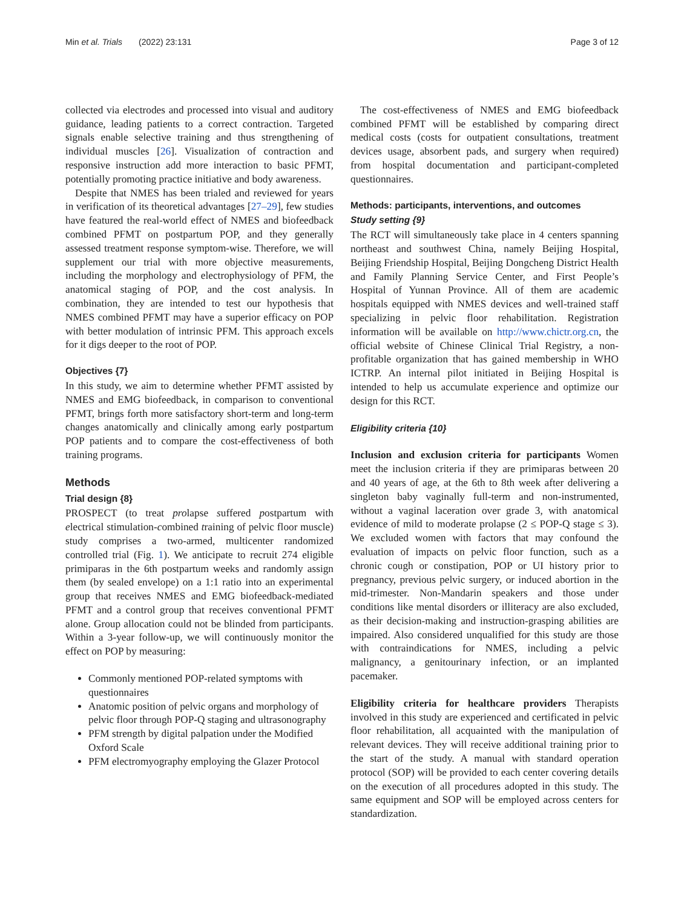Min et al. Trials (2022) 23:131 Page 3 of 12
collected via electrodes and processed into visual and auditory guidance, leading patients to a correct contraction. Targeted signals enable selective training and thus strengthening of individual muscles [26]. Visualization of contraction and responsive instruction add more interaction to basic PFMT, potentially promoting practice initiative and body awareness.
Despite that NMES has been trialed and reviewed for years in verification of its theoretical advantages [27–29], few studies have featured the real-world effect of NMES and biofeedback combined PFMT on postpartum POP, and they generally assessed treatment response symptom-wise. Therefore, we will supplement our trial with more objective measurements, including the morphology and electrophysiology of PFM, the anatomical staging of POP, and the cost analysis. In combination, they are intended to test our hypothesis that NMES combined PFMT may have a superior efficacy on POP with better modulation of intrinsic PFM. This approach excels for it digs deeper to the root of POP.
Objectives {7}
In this study, we aim to determine whether PFMT assisted by NMES and EMG biofeedback, in comparison to conventional PFMT, brings forth more satisfactory short-term and long-term changes anatomically and clinically among early postpartum POP patients and to compare the cost-effectiveness of both training programs.
Methods
Trial design {8}
PROSPECT (to treat prolapse suffered postpartum with electrical stimulation-combined training of pelvic floor muscle) study comprises a two-armed, multicenter randomized controlled trial (Fig. 1). We anticipate to recruit 274 eligible primiparas in the 6th postpartum weeks and randomly assign them (by sealed envelope) on a 1:1 ratio into an experimental group that receives NMES and EMG biofeedback-mediated PFMT and a control group that receives conventional PFMT alone. Group allocation could not be blinded from participants. Within a 3-year follow-up, we will continuously monitor the effect on POP by measuring:
Commonly mentioned POP-related symptoms with questionnaires
Anatomic position of pelvic organs and morphology of pelvic floor through POP-Q staging and ultrasonography
PFM strength by digital palpation under the Modified Oxford Scale
PFM electromyography employing the Glazer Protocol
The cost-effectiveness of NMES and EMG biofeedback combined PFMT will be established by comparing direct medical costs (costs for outpatient consultations, treatment devices usage, absorbent pads, and surgery when required) from hospital documentation and participant-completed questionnaires.
Methods: participants, interventions, and outcomes
Study setting {9}
The RCT will simultaneously take place in 4 centers spanning northeast and southwest China, namely Beijing Hospital, Beijing Friendship Hospital, Beijing Dongcheng District Health and Family Planning Service Center, and First People’s Hospital of Yunnan Province. All of them are academic hospitals equipped with NMES devices and well-trained staff specializing in pelvic floor rehabilitation. Registration information will be available on http://www.chictr.org.cn, the official website of Chinese Clinical Trial Registry, a non-profitable organization that has gained membership in WHO ICTRP. An internal pilot initiated in Beijing Hospital is intended to help us accumulate experience and optimize our design for this RCT.
Eligibility criteria {10}
Inclusion and exclusion criteria for participants Women meet the inclusion criteria if they are primiparas between 20 and 40 years of age, at the 6th to 8th week after delivering a singleton baby vaginally full-term and non-instrumented, without a vaginal laceration over grade 3, with anatomical evidence of mild to moderate prolapse (2 ≤ POP-Q stage ≤ 3). We excluded women with factors that may confound the evaluation of impacts on pelvic floor function, such as a chronic cough or constipation, POP or UI history prior to pregnancy, previous pelvic surgery, or induced abortion in the mid-trimester. Non-Mandarin speakers and those under conditions like mental disorders or illiteracy are also excluded, as their decision-making and instruction-grasping abilities are impaired. Also considered unqualified for this study are those with contraindications for NMES, including a pelvic malignancy, a genitourinary infection, or an implanted pacemaker.
Eligibility criteria for healthcare providers Therapists involved in this study are experienced and certificated in pelvic floor rehabilitation, all acquainted with the manipulation of relevant devices. They will receive additional training prior to the start of the study. A manual with standard operation protocol (SOP) will be provided to each center covering details on the execution of all procedures adopted in this study. The same equipment and SOP will be employed across centers for standardization.